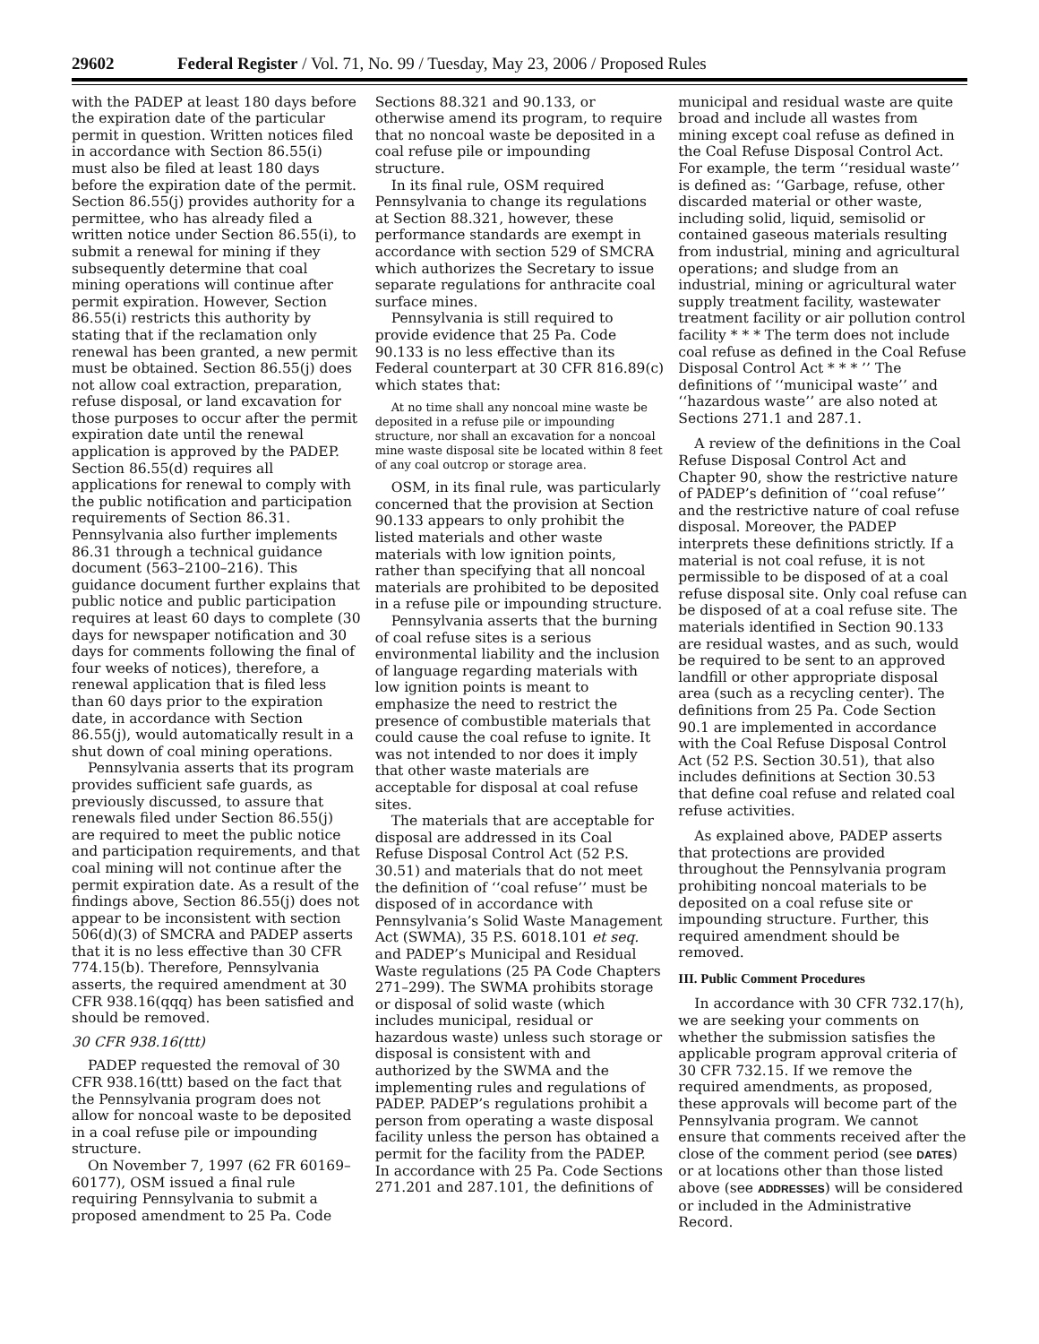29602 Federal Register / Vol. 71, No. 99 / Tuesday, May 23, 2006 / Proposed Rules
with the PADEP at least 180 days before the expiration date of the particular permit in question. Written notices filed in accordance with Section 86.55(i) must also be filed at least 180 days before the expiration date of the permit. Section 86.55(j) provides authority for a permittee, who has already filed a written notice under Section 86.55(i), to submit a renewal for mining if they subsequently determine that coal mining operations will continue after permit expiration. However, Section 86.55(i) restricts this authority by stating that if the reclamation only renewal has been granted, a new permit must be obtained. Section 86.55(j) does not allow coal extraction, preparation, refuse disposal, or land excavation for those purposes to occur after the permit expiration date until the renewal application is approved by the PADEP. Section 86.55(d) requires all applications for renewal to comply with the public notification and participation requirements of Section 86.31. Pennsylvania also further implements 86.31 through a technical guidance document (563–2100–216). This guidance document further explains that public notice and public participation requires at least 60 days to complete (30 days for newspaper notification and 30 days for comments following the final of four weeks of notices), therefore, a renewal application that is filed less than 60 days prior to the expiration date, in accordance with Section 86.55(j), would automatically result in a shut down of coal mining operations.
Pennsylvania asserts that its program provides sufficient safe guards, as previously discussed, to assure that renewals filed under Section 86.55(j) are required to meet the public notice and participation requirements, and that coal mining will not continue after the permit expiration date. As a result of the findings above, Section 86.55(j) does not appear to be inconsistent with section 506(d)(3) of SMCRA and PADEP asserts that it is no less effective than 30 CFR 774.15(b). Therefore, Pennsylvania asserts, the required amendment at 30 CFR 938.16(qqq) has been satisfied and should be removed.
30 CFR 938.16(ttt)
PADEP requested the removal of 30 CFR 938.16(ttt) based on the fact that the Pennsylvania program does not allow for noncoal waste to be deposited in a coal refuse pile or impounding structure.
On November 7, 1997 (62 FR 60169–60177), OSM issued a final rule requiring Pennsylvania to submit a proposed amendment to 25 Pa. Code
Sections 88.321 and 90.133, or otherwise amend its program, to require that no noncoal waste be deposited in a coal refuse pile or impounding structure.
In its final rule, OSM required Pennsylvania to change its regulations at Section 88.321, however, these performance standards are exempt in accordance with section 529 of SMCRA which authorizes the Secretary to issue separate regulations for anthracite coal surface mines.
Pennsylvania is still required to provide evidence that 25 Pa. Code 90.133 is no less effective than its Federal counterpart at 30 CFR 816.89(c) which states that:
At no time shall any noncoal mine waste be deposited in a refuse pile or impounding structure, nor shall an excavation for a noncoal mine waste disposal site be located within 8 feet of any coal outcrop or storage area.
OSM, in its final rule, was particularly concerned that the provision at Section 90.133 appears to only prohibit the listed materials and other waste materials with low ignition points, rather than specifying that all noncoal materials are prohibited to be deposited in a refuse pile or impounding structure.
Pennsylvania asserts that the burning of coal refuse sites is a serious environmental liability and the inclusion of language regarding materials with low ignition points is meant to emphasize the need to restrict the presence of combustible materials that could cause the coal refuse to ignite. It was not intended to nor does it imply that other waste materials are acceptable for disposal at coal refuse sites.
The materials that are acceptable for disposal are addressed in its Coal Refuse Disposal Control Act (52 P.S. 30.51) and materials that do not meet the definition of ‘‘coal refuse’’ must be disposed of in accordance with Pennsylvania’s Solid Waste Management Act (SWMA), 35 P.S. 6018.101 et seq. and PADEP’s Municipal and Residual Waste regulations (25 PA Code Chapters 271–299). The SWMA prohibits storage or disposal of solid waste (which includes municipal, residual or hazardous waste) unless such storage or disposal is consistent with and authorized by the SWMA and the implementing rules and regulations of PADEP. PADEP’s regulations prohibit a person from operating a waste disposal facility unless the person has obtained a permit for the facility from the PADEP. In accordance with 25 Pa. Code Sections 271.201 and 287.101, the definitions of
municipal and residual waste are quite broad and include all wastes from mining except coal refuse as defined in the Coal Refuse Disposal Control Act. For example, the term ‘‘residual waste’’ is defined as: ‘‘Garbage, refuse, other discarded material or other waste, including solid, liquid, semisolid or contained gaseous materials resulting from industrial, mining and agricultural operations; and sludge from an industrial, mining or agricultural water supply treatment facility, wastewater treatment facility or air pollution control facility * * * The term does not include coal refuse as defined in the Coal Refuse Disposal Control Act * * * ’’ The definitions of ‘‘municipal waste’’ and ‘‘hazardous waste’’ are also noted at Sections 271.1 and 287.1.
A review of the definitions in the Coal Refuse Disposal Control Act and Chapter 90, show the restrictive nature of PADEP’s definition of ‘‘coal refuse’’ and the restrictive nature of coal refuse disposal. Moreover, the PADEP interprets these definitions strictly. If a material is not coal refuse, it is not permissible to be disposed of at a coal refuse disposal site. Only coal refuse can be disposed of at a coal refuse site. The materials identified in Section 90.133 are residual wastes, and as such, would be required to be sent to an approved landfill or other appropriate disposal area (such as a recycling center). The definitions from 25 Pa. Code Section 90.1 are implemented in accordance with the Coal Refuse Disposal Control Act (52 P.S. Section 30.51), that also includes definitions at Section 30.53 that define coal refuse and related coal refuse activities.
As explained above, PADEP asserts that protections are provided throughout the Pennsylvania program prohibiting noncoal materials to be deposited on a coal refuse site or impounding structure. Further, this required amendment should be removed.
III. Public Comment Procedures
In accordance with 30 CFR 732.17(h), we are seeking your comments on whether the submission satisfies the applicable program approval criteria of 30 CFR 732.15. If we remove the required amendments, as proposed, these approvals will become part of the Pennsylvania program. We cannot ensure that comments received after the close of the comment period (see DATES) or at locations other than those listed above (see ADDRESSES) will be considered or included in the Administrative Record.